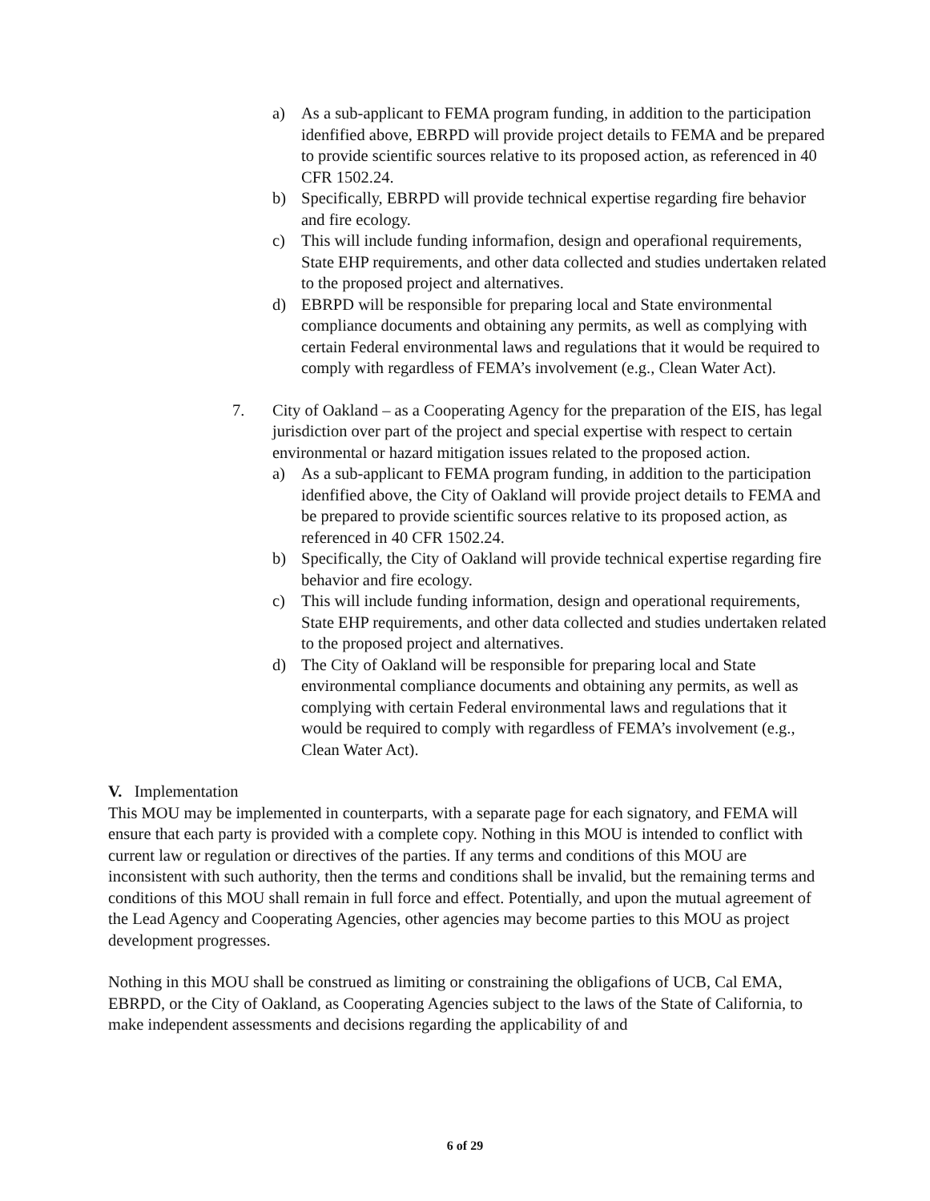a) As a sub-applicant to FEMA program funding, in addition to the participation idenfified above, EBRPD will provide project details to FEMA and be prepared to provide scientific sources relative to its proposed action, as referenced in 40 CFR 1502.24.
b) Specifically, EBRPD will provide technical expertise regarding fire behavior and fire ecology.
c) This will include funding informafion, design and operafional requirements, State EHP requirements, and other data collected and studies undertaken related to the proposed project and alternatives.
d) EBRPD will be responsible for preparing local and State environmental compliance documents and obtaining any permits, as well as complying with certain Federal environmental laws and regulations that it would be required to comply with regardless of FEMA’s involvement (e.g., Clean Water Act).
7. City of Oakland – as a Cooperating Agency for the preparation of the EIS, has legal jurisdiction over part of the project and special expertise with respect to certain environmental or hazard mitigation issues related to the proposed action.
a) As a sub-applicant to FEMA program funding, in addition to the participation idenfified above, the City of Oakland will provide project details to FEMA and be prepared to provide scientific sources relative to its proposed action, as referenced in 40 CFR 1502.24.
b) Specifically, the City of Oakland will provide technical expertise regarding fire behavior and fire ecology.
c) This will include funding information, design and operational requirements, State EHP requirements, and other data collected and studies undertaken related to the proposed project and alternatives.
d) The City of Oakland will be responsible for preparing local and State environmental compliance documents and obtaining any permits, as well as complying with certain Federal environmental laws and regulations that it would be required to comply with regardless of FEMA’s involvement (e.g., Clean Water Act).
V. Implementation
This MOU may be implemented in counterparts, with a separate page for each signatory, and FEMA will ensure that each party is provided with a complete copy. Nothing in this MOU is intended to conflict with current law or regulation or directives of the parties. If any terms and conditions of this MOU are inconsistent with such authority, then the terms and conditions shall be invalid, but the remaining terms and conditions of this MOU shall remain in full force and effect. Potentially, and upon the mutual agreement of the Lead Agency and Cooperating Agencies, other agencies may become parties to this MOU as project development progresses.
Nothing in this MOU shall be construed as limiting or constraining the obligafions of UCB, Cal EMA, EBRPD, or the City of Oakland, as Cooperating Agencies subject to the laws of the State of California, to make independent assessments and decisions regarding the applicability of and
6 of 29